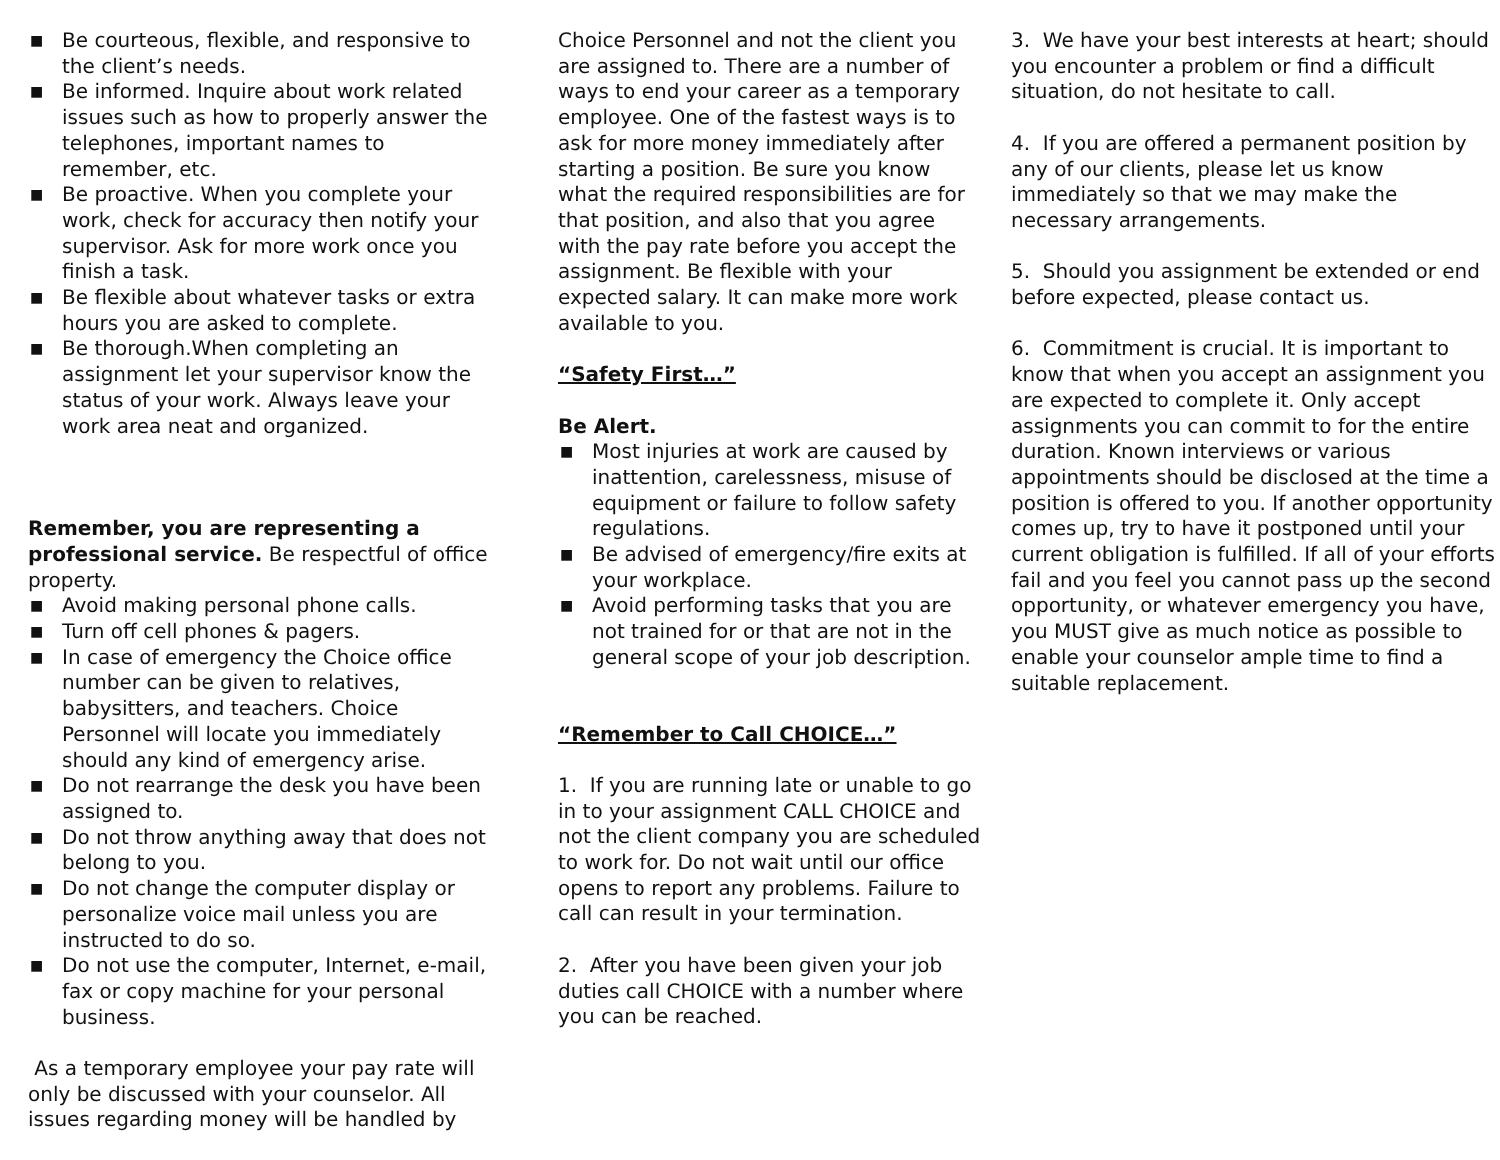■ Be courteous, flexible, and responsive to the client’s needs.
■ Be informed. Inquire about work related issues such as how to properly answer the telephones, important names to remember, etc.
■ Be proactive. When you complete your work, check for accuracy then notify your supervisor. Ask for more work once you finish a task.
■ Be flexible about whatever tasks or extra hours you are asked to complete.
■ Be thorough.When completing an assignment let your supervisor know the status of your work. Always leave your work area neat and organized.
Remember, you are representing a professional service. Be respectful of office property.
■ Avoid making personal phone calls.
■ Turn off cell phones & pagers.
■ In case of emergency the Choice office number can be given to relatives, babysitters, and teachers. Choice Personnel will locate you immediately should any kind of emergency arise.
■ Do not rearrange the desk you have been assigned to.
■ Do not throw anything away that does not belong to you.
■ Do not change the computer display or personalize voice mail unless you are instructed to do so.
■ Do not use the computer, Internet, e-mail, fax or copy machine for your personal business.
As a temporary employee your pay rate will only be discussed with your counselor. All issues regarding money will be handled by
Choice Personnel and not the client you are assigned to. There are a number of ways to end your career as a temporary employee. One of the fastest ways is to ask for more money immediately after starting a position. Be sure you know what the required responsibilities are for that position, and also that you agree with the pay rate before you accept the assignment. Be flexible with your expected salary. It can make more work available to you.
“Safety First…”
Be Alert.
■ Most injuries at work are caused by inattention, carelessness, misuse of equipment or failure to follow safety regulations.
■ Be advised of emergency/fire exits at your workplace.
■ Avoid performing tasks that you are not trained for or that are not in the general scope of your job description.
“Remember to Call CHOICE…”
1. If you are running late or unable to go in to your assignment CALL CHOICE and not the client company you are scheduled to work for. Do not wait until our office opens to report any problems. Failure to call can result in your termination.
2. After you have been given your job duties call CHOICE with a number where you can be reached.
3. We have your best interests at heart; should you encounter a problem or find a difficult situation, do not hesitate to call.
4. If you are offered a permanent position by any of our clients, please let us know immediately so that we may make the necessary arrangements.
5. Should you assignment be extended or end before expected, please contact us.
6. Commitment is crucial. It is important to know that when you accept an assignment you are expected to complete it. Only accept assignments you can commit to for the entire duration. Known interviews or various appointments should be disclosed at the time a position is offered to you. If another opportunity comes up, try to have it postponed until your current obligation is fulfilled. If all of your efforts fail and you feel you cannot pass up the second opportunity, or whatever emergency you have, you MUST give as much notice as possible to enable your counselor ample time to find a suitable replacement.